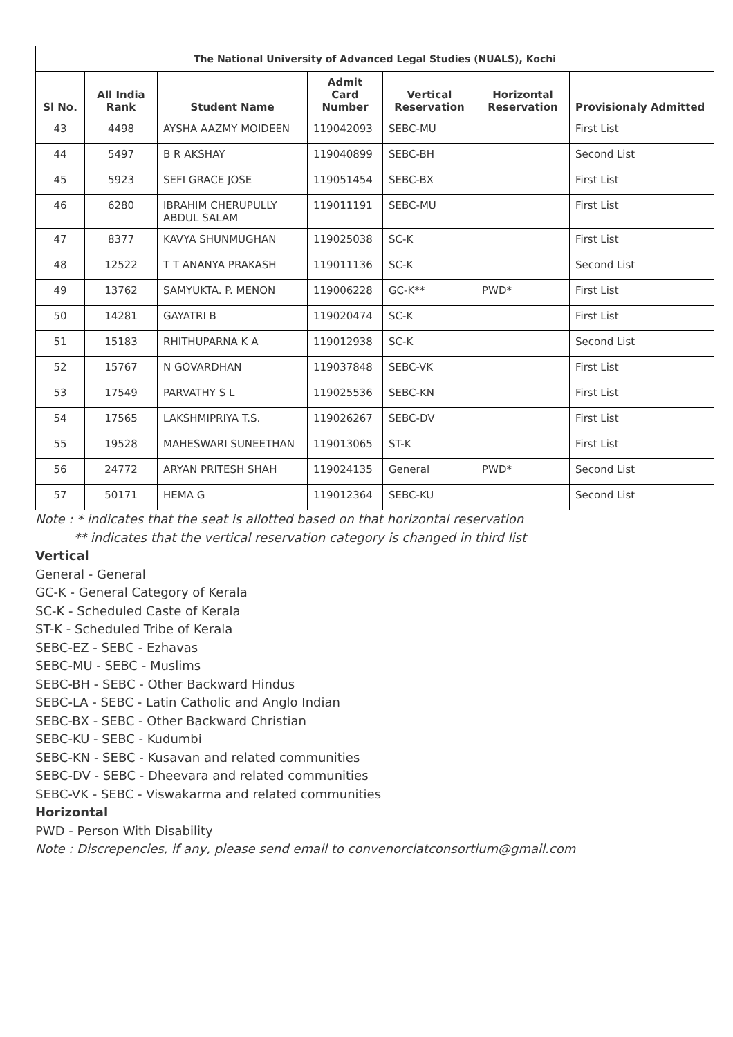| The National University of Advanced Legal Studies (NUALS), Kochi | | | | | | |
| --- | --- | --- | --- | --- | --- | --- |
| Sl No. | All India Rank | Student Name | Admit Card Number | Vertical Reservation | Horizontal Reservation | Provisionaly Admitted |
| 43 | 4498 | AYSHA AAZMY MOIDEEN | 119042093 | SEBC-MU | | First List |
| 44 | 5497 | B R AKSHAY | 119040899 | SEBC-BH | | Second List |
| 45 | 5923 | SEFI GRACE JOSE | 119051454 | SEBC-BX | | First List |
| 46 | 6280 | IBRAHIM CHERUPULLY ABDUL SALAM | 119011191 | SEBC-MU | | First List |
| 47 | 8377 | KAVYA SHUNMUGHAN | 119025038 | SC-K | | First List |
| 48 | 12522 | T T ANANYA PRAKASH | 119011136 | SC-K | | Second List |
| 49 | 13762 | SAMYUKTA. P. MENON | 119006228 | GC-K** | PWD* | First List |
| 50 | 14281 | GAYATRI B | 119020474 | SC-K | | First List |
| 51 | 15183 | RHITHUPARNA K A | 119012938 | SC-K | | Second List |
| 52 | 15767 | N GOVARDHAN | 119037848 | SEBC-VK | | First List |
| 53 | 17549 | PARVATHY S L | 119025536 | SEBC-KN | | First List |
| 54 | 17565 | LAKSHMIPRIYA T.S. | 119026267 | SEBC-DV | | First List |
| 55 | 19528 | MAHESWARI SUNEETHAN | 119013065 | ST-K | | First List |
| 56 | 24772 | ARYAN PRITESH SHAH | 119024135 | General | PWD* | Second List |
| 57 | 50171 | HEMA G | 119012364 | SEBC-KU | | Second List |
Note : * indicates that the seat is allotted based on that horizontal reservation
** indicates that the vertical reservation category is changed in third list
Vertical
General - General
GC-K - General Category of Kerala
SC-K - Scheduled Caste of Kerala
ST-K - Scheduled Tribe of Kerala
SEBC-EZ - SEBC - Ezhavas
SEBC-MU - SEBC - Muslims
SEBC-BH - SEBC - Other Backward Hindus
SEBC-LA - SEBC - Latin Catholic and Anglo Indian
SEBC-BX - SEBC - Other Backward Christian
SEBC-KU - SEBC - Kudumbi
SEBC-KN - SEBC - Kusavan and related communities
SEBC-DV - SEBC - Dheevara and related communities
SEBC-VK - SEBC - Viswakarma and related communities
Horizontal
PWD - Person With Disability
Note : Discrepencies, if any, please send email to convenorclatconsortium@gmail.com